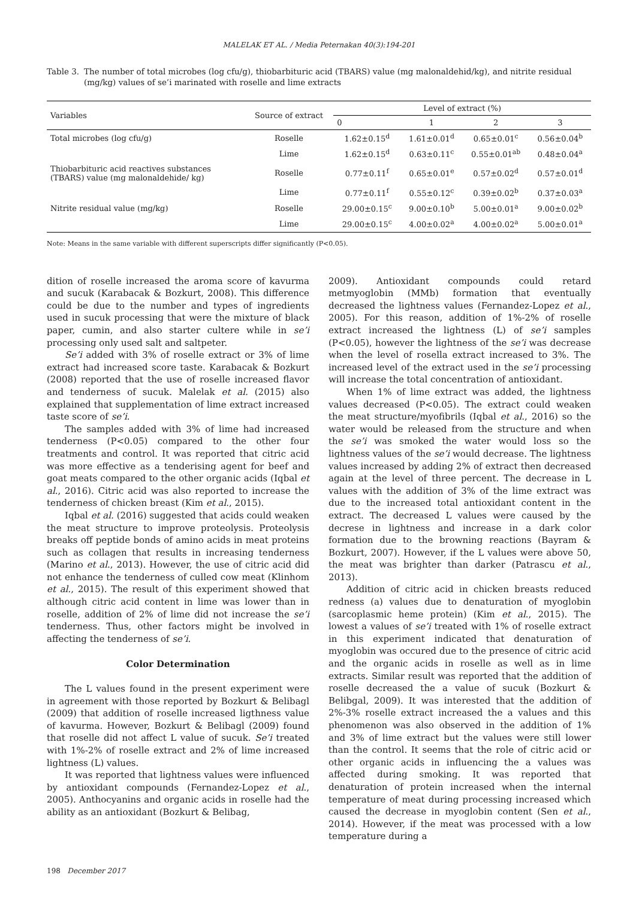MALELAK ET AL. / Media Peternakan 40(3):194-201
Table 3. The number of total microbes (log cfu/g), thiobarbituric acid (TBARS) value (mg malonaldehid/kg), and nitrite residual (mg/kg) values of se’i marinated with roselle and lime extracts
| Variables | Source of extract | Level of extract (%) | | | |
| --- | --- | --- | --- | --- | --- |
| | | 0 | 1 | 2 | 3 |
| Total microbes (log cfu/g) | Roselle | 1.62±0.15<sup>d</sup> | 1.61±0.01<sup>d</sup> | 0.65±0.01<sup>c</sup> | 0.56±0.04<sup>b</sup> |
| | Lime | 1.62±0.15<sup>d</sup> | 0.63±0.11<sup>c</sup> | 0.55±0.01<sup>ab</sup> | 0.48±0.04<sup>a</sup> |
| Thiobarbituric acid reactives substances (TBARS) value (mg malonaldehide/ kg) | Roselle | 0.77±0.11<sup>f</sup> | 0.65±0.01<sup>e</sup> | 0.57±0.02<sup>d</sup> | 0.57±0.01<sup>d</sup> |
| | Lime | 0.77±0.11<sup>f</sup> | 0.55±0.12<sup>c</sup> | 0.39±0.02<sup>b</sup> | 0.37±0.03<sup>a</sup> |
| Nitrite residual value (mg/kg) | Roselle | 29.00±0.15<sup>c</sup> | 9.00±0.10<sup>b</sup> | 5.00±0.01<sup>a</sup> | 9.00±0.02<sup>b</sup> |
| | Lime | 29.00±0.15<sup>c</sup> | 4.00±0.02<sup>a</sup> | 4.00±0.02<sup>a</sup> | 5.00±0.01<sup>a</sup> |
Note: Means in the same variable with different superscripts differ significantly (P<0.05).
dition of roselle increased the aroma score of kavurma and sucuk (Karabacak & Bozkurt, 2008). This difference could be due to the number and types of ingredients used in sucuk processing that were the mixture of black paper, cumin, and also starter cultere while in se’i processing only used salt and saltpeter.
Se’i added with 3% of roselle extract or 3% of lime extract had increased score taste. Karabacak & Bozkurt (2008) reported that the use of roselle increased flavor and tenderness of sucuk. Malelak et al. (2015) also explained that supplementation of lime extract increased taste score of se’i.
The samples added with 3% of lime had increased tenderness (P<0.05) compared to the other four treatments and control. It was reported that citric acid was more effective as a tenderising agent for beef and goat meats compared to the other organic acids (Iqbal et al., 2016). Citric acid was also reported to increase the tenderness of chicken breast (Kim et al., 2015).
Iqbal et al. (2016) suggested that acids could weaken the meat structure to improve proteolysis. Proteolysis breaks off peptide bonds of amino acids in meat proteins such as collagen that results in increasing tenderness (Marino et al., 2013). However, the use of citric acid did not enhance the tenderness of culled cow meat (Klinhom et al., 2015). The result of this experiment showed that although citric acid content in lime was lower than in roselle, addition of 2% of lime did not increase the se’i tenderness. Thus, other factors might be involved in affecting the tenderness of se’i.
Color Determination
The L values found in the present experiment were in agreement with those reported by Bozkurt & Belibagl (2009) that addition of roselle increased ligthness value of kavurma. However, Bozkurt & Belibagl (2009) found that roselle did not affect L value of sucuk. Se’i treated with 1%-2% of roselle extract and 2% of lime increased lightness (L) values.
It was reported that lightness values were influenced by antioxidant compounds (Fernandez-Lopez et al., 2005). Anthocyanins and organic acids in roselle had the ability as an antioxidant (Bozkurt & Belibag,
2009). Antioxidant compounds could retard metmyoglobin (MMb) formation that eventually decreased the lightness values (Fernandez-Lopez et al., 2005). For this reason, addition of 1%-2% of roselle extract increased the lightness (L) of se’i samples (P<0.05), however the lightness of the se’i was decrease when the level of rosella extract increased to 3%. The increased level of the extract used in the se’i processing will increase the total concentration of antioxidant.
When 1% of lime extract was added, the lightness values decreased (P<0.05). The extract could weaken the meat structure/myofibrils (Iqbal et al., 2016) so the water would be released from the structure and when the se’i was smoked the water would loss so the lightness values of the se’i would decrease. The lightness values increased by adding 2% of extract then decreased again at the level of three percent. The decrease in L values with the addition of 3% of the lime extract was due to the increased total antioxidant content in the extract. The decreased L values were caused by the decrese in lightness and increase in a dark color formation due to the browning reactions (Bayram & Bozkurt, 2007). However, if the L values were above 50, the meat was brighter than darker (Patrascu et al., 2013).
Addition of citric acid in chicken breasts reduced redness (a) values due to denaturation of myoglobin (sarcoplasmic heme protein) (Kim et al., 2015). The lowest a values of se’i treated with 1% of roselle extract in this experiment indicated that denaturation of myoglobin was occured due to the presence of citric acid and the organic acids in roselle as well as in lime extracts. Similar result was reported that the addition of roselle decreased the a value of sucuk (Bozkurt & Belibgal, 2009). It was interested that the addition of 2%-3% roselle extract increased the a values and this phenomenon was also observed in the addition of 1% and 3% of lime extract but the values were still lower than the control. It seems that the role of citric acid or other organic acids in influencing the a values was affected during smoking. It was reported that denaturation of protein increased when the internal temperature of meat during processing increased which caused the decrease in myoglobin content (Sen et al., 2014). However, if the meat was processed with a low temperature during a
198 December 2017